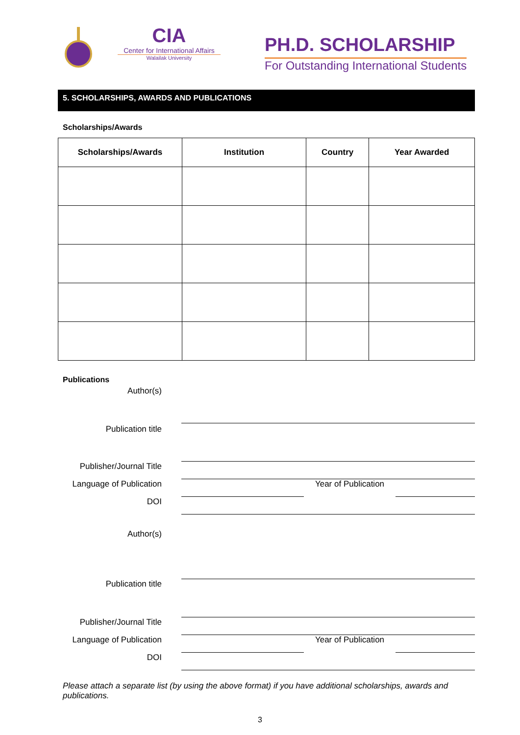CIA
Center for International Affairs
Walailak University
PH.D. SCHOLARSHIP
For Outstanding International Students
5. SCHOLARSHIPS, AWARDS AND PUBLICATIONS
Scholarships/Awards
| Scholarships/Awards | Institution | Country | Year Awarded |
| --- | --- | --- | --- |
Publications
Author(s)
Publication title
Publisher/Journal Title
Language of Publication
Year of Publication
DOI
Author(s)
Publication title
Publisher/Journal Title
Language of Publication
Year of Publication
DOI
Please attach a separate list (by using the above format) if you have additional scholarships, awards and publications.
3